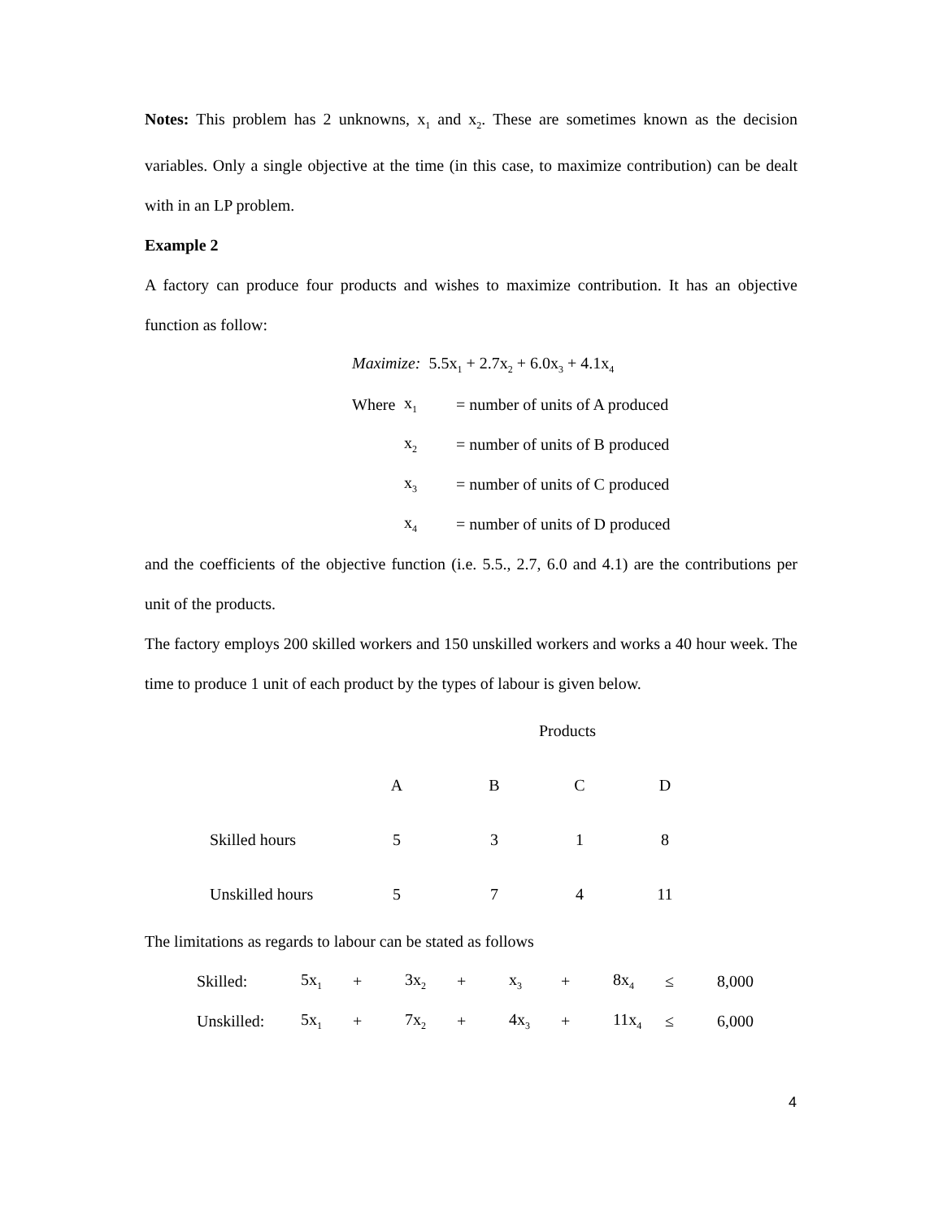Notes: This problem has 2 unknowns, x<sub>1</sub> and x<sub>2</sub>. These are sometimes known as the decision variables. Only a single objective at the time (in this case, to maximize contribution) can be dealt with in an LP problem.
Example 2
A factory can produce four products and wishes to maximize contribution. It has an objective function as follow:
| Maximize: 5.5x<sub>1</sub> + 2.7x<sub>2</sub> + 6.0x<sub>3</sub> + 4.1x<sub>4</sub> | | |
| Where | x<sub>1</sub> | = number of units of A produced |
| | x<sub>2</sub> | = number of units of B produced |
| | x<sub>3</sub> | = number of units of C produced |
| | x<sub>4</sub> | = number of units of D produced |
and the coefficients of the objective function (i.e. 5.5., 2.7, 6.0 and 4.1) are the contributions per unit of the products.
The factory employs 200 skilled workers and 150 unskilled workers and works a 40 hour week. The time to produce 1 unit of each product by the types of labour is given below.
| | Products | | | |
| | A | B | C | D |
| Skilled hours | 5 | 3 | 1 | 8 |
| Unskilled hours | 5 | 7 | 4 | 11 |
The limitations as regards to labour can be stated as follows
| Skilled: | 5x<sub>1</sub> | + | 3x<sub>2</sub> | + | x<sub>3</sub> | + | 8x<sub>4</sub> | ≤ | 8,000 |
| Unskilled: | 5x<sub>1</sub> | + | 7x<sub>2</sub> | + | 4x<sub>3</sub> | + | 11x<sub>4</sub> | ≤ | 6,000 |
4